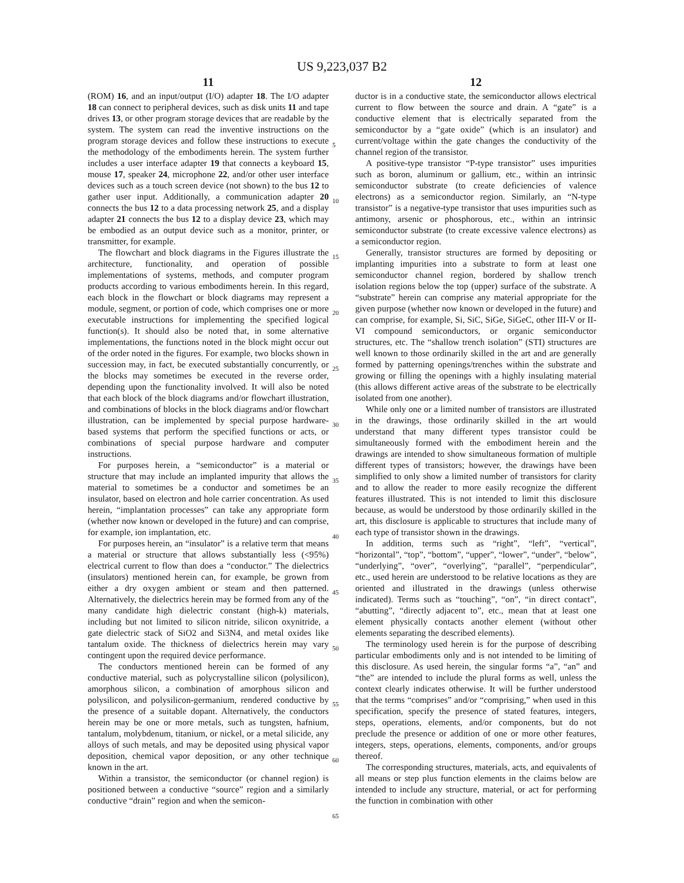US 9,223,037 B2
11
(ROM) 16, and an input/output (I/O) adapter 18. The I/O adapter 18 can connect to peripheral devices, such as disk units 11 and tape drives 13, or other program storage devices that are readable by the system. The system can read the inventive instructions on the program storage devices and follow these instructions to execute the methodology of the embodiments herein. The system further includes a user interface adapter 19 that connects a keyboard 15, mouse 17, speaker 24, microphone 22, and/or other user interface devices such as a touch screen device (not shown) to the bus 12 to gather user input. Additionally, a communication adapter 20 connects the bus 12 to a data processing network 25, and a display adapter 21 connects the bus 12 to a display device 23, which may be embodied as an output device such as a monitor, printer, or transmitter, for example.
The flowchart and block diagrams in the Figures illustrate the architecture, functionality, and operation of possible implementations of systems, methods, and computer program products according to various embodiments herein. In this regard, each block in the flowchart or block diagrams may represent a module, segment, or portion of code, which comprises one or more executable instructions for implementing the specified logical function(s). It should also be noted that, in some alternative implementations, the functions noted in the block might occur out of the order noted in the figures. For example, two blocks shown in succession may, in fact, be executed substantially concurrently, or the blocks may sometimes be executed in the reverse order, depending upon the functionality involved. It will also be noted that each block of the block diagrams and/or flowchart illustration, and combinations of blocks in the block diagrams and/or flowchart illustration, can be implemented by special purpose hardware-based systems that perform the specified functions or acts, or combinations of special purpose hardware and computer instructions.
For purposes herein, a “semiconductor” is a material or structure that may include an implanted impurity that allows the material to sometimes be a conductor and sometimes be an insulator, based on electron and hole carrier concentration. As used herein, “implantation processes” can take any appropriate form (whether now known or developed in the future) and can comprise, for example, ion implantation, etc.
For purposes herein, an “insulator” is a relative term that means a material or structure that allows substantially less (<95%) electrical current to flow than does a “conductor.” The dielectrics (insulators) mentioned herein can, for example, be grown from either a dry oxygen ambient or steam and then patterned. Alternatively, the dielectrics herein may be formed from any of the many candidate high dielectric constant (high-k) materials, including but not limited to silicon nitride, silicon oxynitride, a gate dielectric stack of SiO2 and Si3N4, and metal oxides like tantalum oxide. The thickness of dielectrics herein may vary contingent upon the required device performance.
The conductors mentioned herein can be formed of any conductive material, such as polycrystalline silicon (polysilicon), amorphous silicon, a combination of amorphous silicon and polysilicon, and polysilicon-germanium, rendered conductive by the presence of a suitable dopant. Alternatively, the conductors herein may be one or more metals, such as tungsten, hafnium, tantalum, molybdenum, titanium, or nickel, or a metal silicide, any alloys of such metals, and may be deposited using physical vapor deposition, chemical vapor deposition, or any other technique known in the art.
Within a transistor, the semiconductor (or channel region) is positioned between a conductive “source” region and a similarly conductive “drain” region and when the semicon-
12
ductor is in a conductive state, the semiconductor allows electrical current to flow between the source and drain. A “gate” is a conductive element that is electrically separated from the semiconductor by a “gate oxide” (which is an insulator) and current/voltage within the gate changes the conductivity of the channel region of the transistor.
A positive-type transistor “P-type transistor” uses impurities such as boron, aluminum or gallium, etc., within an intrinsic semiconductor substrate (to create deficiencies of valence electrons) as a semiconductor region. Similarly, an “N-type transistor” is a negative-type transistor that uses impurities such as antimony, arsenic or phosphorous, etc., within an intrinsic semiconductor substrate (to create excessive valence electrons) as a semiconductor region.
Generally, transistor structures are formed by depositing or implanting impurities into a substrate to form at least one semiconductor channel region, bordered by shallow trench isolation regions below the top (upper) surface of the substrate. A “substrate” herein can comprise any material appropriate for the given purpose (whether now known or developed in the future) and can comprise, for example, Si, SiC, SiGe, SiGeC, other III-V or II-VI compound semiconductors, or organic semiconductor structures, etc. The “shallow trench isolation” (STI) structures are well known to those ordinarily skilled in the art and are generally formed by patterning openings/trenches within the substrate and growing or filling the openings with a highly insulating material (this allows different active areas of the substrate to be electrically isolated from one another).
While only one or a limited number of transistors are illustrated in the drawings, those ordinarily skilled in the art would understand that many different types transistor could be simultaneously formed with the embodiment herein and the drawings are intended to show simultaneous formation of multiple different types of transistors; however, the drawings have been simplified to only show a limited number of transistors for clarity and to allow the reader to more easily recognize the different features illustrated. This is not intended to limit this disclosure because, as would be understood by those ordinarily skilled in the art, this disclosure is applicable to structures that include many of each type of transistor shown in the drawings.
In addition, terms such as “right”, “left”, “vertical”, “horizontal”, “top”, “bottom”, “upper”, “lower”, “under”, “below”, “underlying”, “over”, “overlying”, “parallel”, “perpendicular”, etc., used herein are understood to be relative locations as they are oriented and illustrated in the drawings (unless otherwise indicated). Terms such as “touching”, “on”, “in direct contact”, “abutting”, “directly adjacent to”, etc., mean that at least one element physically contacts another element (without other elements separating the described elements).
The terminology used herein is for the purpose of describing particular embodiments only and is not intended to be limiting of this disclosure. As used herein, the singular forms “a”, “an” and “the” are intended to include the plural forms as well, unless the context clearly indicates otherwise. It will be further understood that the terms “comprises” and/or “comprising,” when used in this specification, specify the presence of stated features, integers, steps, operations, elements, and/or components, but do not preclude the presence or addition of one or more other features, integers, steps, operations, elements, components, and/or groups thereof.
The corresponding structures, materials, acts, and equivalents of all means or step plus function elements in the claims below are intended to include any structure, material, or act for performing the function in combination with other
5
10
15
20
25
30
35
40
45
50
55
60
65